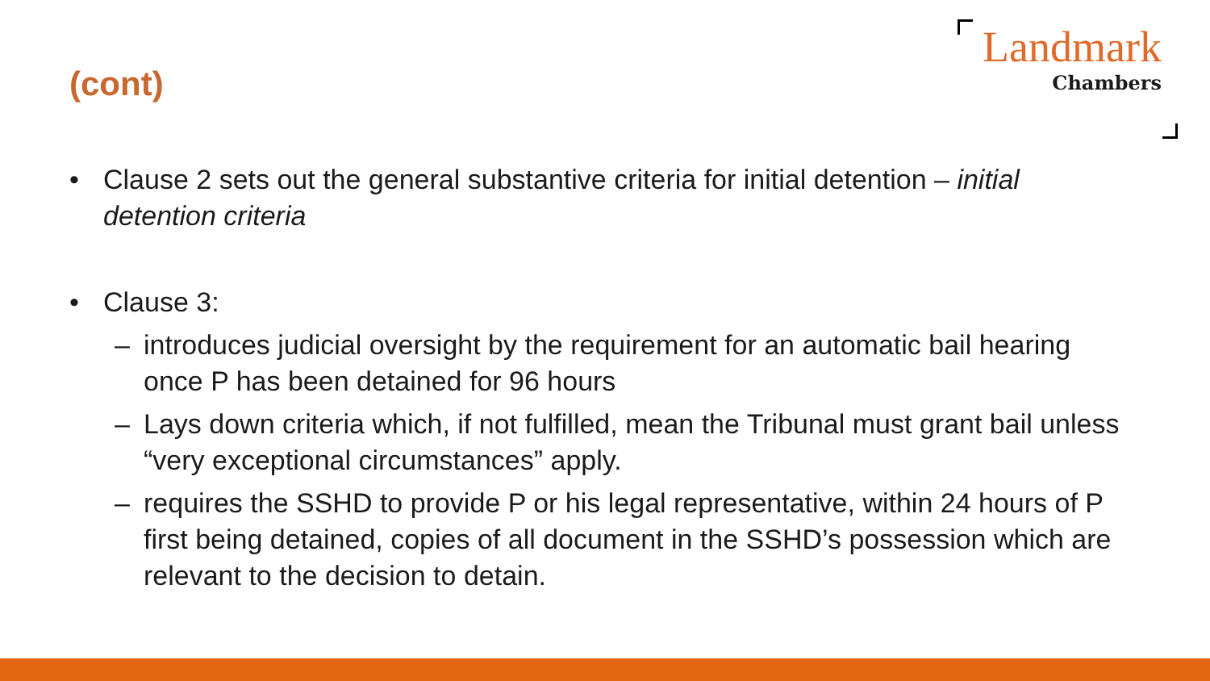(cont)
Landmark
Chambers
• Clause 2 sets out the general substantive criteria for initial detention – initial detention criteria
• Clause 3:
– introduces judicial oversight by the requirement for an automatic bail hearing once P has been detained for 96 hours
– Lays down criteria which, if not fulfilled, mean the Tribunal must grant bail unless “very exceptional circumstances” apply.
– requires the SSHD to provide P or his legal representative, within 24 hours of P first being detained, copies of all document in the SSHD’s possession which are relevant to the decision to detain.